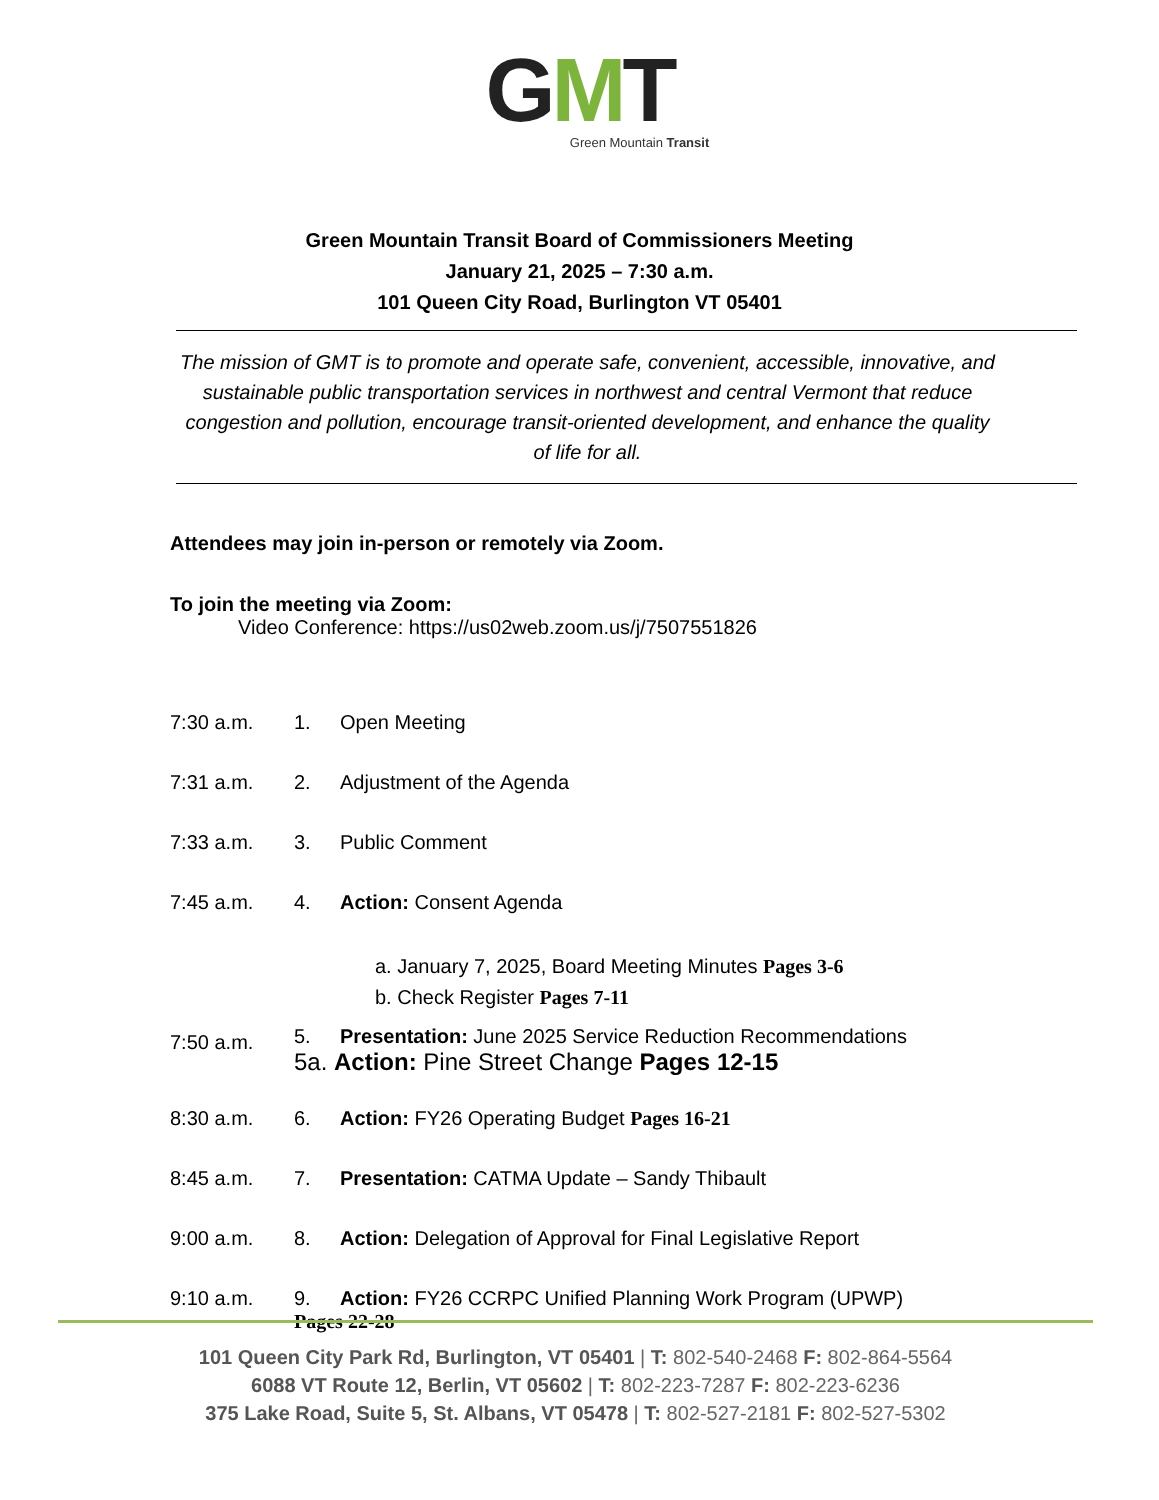GMT
Green Mountain Transit
Green Mountain Transit Board of Commissioners Meeting
January 21, 2025 – 7:30 a.m.
101 Queen City Road, Burlington VT 05401
The mission of GMT is to promote and operate safe, convenient, accessible, innovative, and sustainable public transportation services in northwest and central Vermont that reduce congestion and pollution, encourage transit-oriented development, and enhance the quality of life for all.
Attendees may join in-person or remotely via Zoom.
To join the meeting via Zoom:
Video Conference: https://us02web.zoom.us/j/7507551826
7:30 a.m. 1. Open Meeting
7:31 a.m. 2. Adjustment of the Agenda
7:33 a.m. 3. Public Comment
7:45 a.m. 4. Action: Consent Agenda
a. January 7, 2025, Board Meeting Minutes Pages 3-6
b. Check Register Pages 7-11
7:50 a.m.
5. Presentation: June 2025 Service Reduction Recommendations
5a. Action: Pine Street Change Pages 12-15
8:30 a.m. 6. Action: FY26 Operating Budget Pages 16-21
8:45 a.m. 7. Presentation: CATMA Update – Sandy Thibault
9:00 a.m. 8. Action: Delegation of Approval for Final Legislative Report
9:10 a.m. 9. Action: FY26 CCRPC Unified Planning Work Program (UPWP)
Pages 22-28
101 Queen City Park Rd, Burlington, VT 05401 | T: 802-540-2468 F: 802-864-5564
6088 VT Route 12, Berlin, VT 05602 | T: 802-223-7287 F: 802-223-6236
375 Lake Road, Suite 5, St. Albans, VT 05478 | T: 802-527-2181 F: 802-527-5302